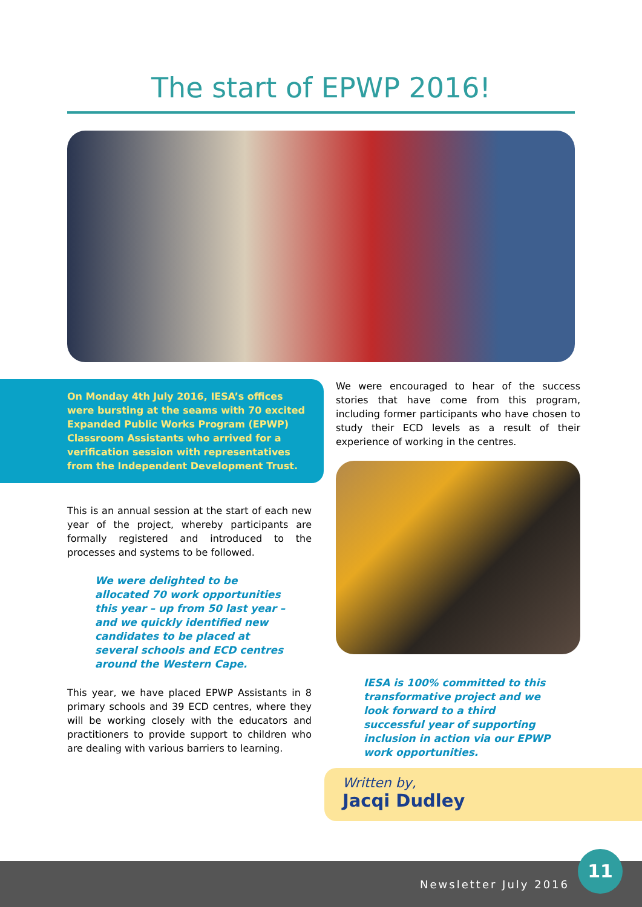The start of EPWP 2016!
On Monday 4th July 2016, IESA’s offices were bursting at the seams with 70 excited Expanded Public Works Program (EPWP) Classroom Assistants who arrived for a verification session with representatives from the Independent Development Trust.
This is an annual session at the start of each new year of the project, whereby participants are formally registered and introduced to the processes and systems to be followed.
We were delighted to be allocated 70 work opportunities this year – up from 50 last year – and we quickly identified new candidates to be placed at several schools and ECD centres around the Western Cape.
This year, we have placed EPWP Assistants in 8 primary schools and 39 ECD centres, where they will be working closely with the educators and practitioners to provide support to children who are dealing with various barriers to learning.
We were encouraged to hear of the success stories that have come from this program, including former participants who have chosen to study their ECD levels as a result of their experience of working in the centres.
IESA is 100% committed to this transformative project and we look forward to a third successful year of supporting inclusion in action via our EPWP work opportunities.
Written by,
Jacqi Dudley
Newsletter July 2016 11